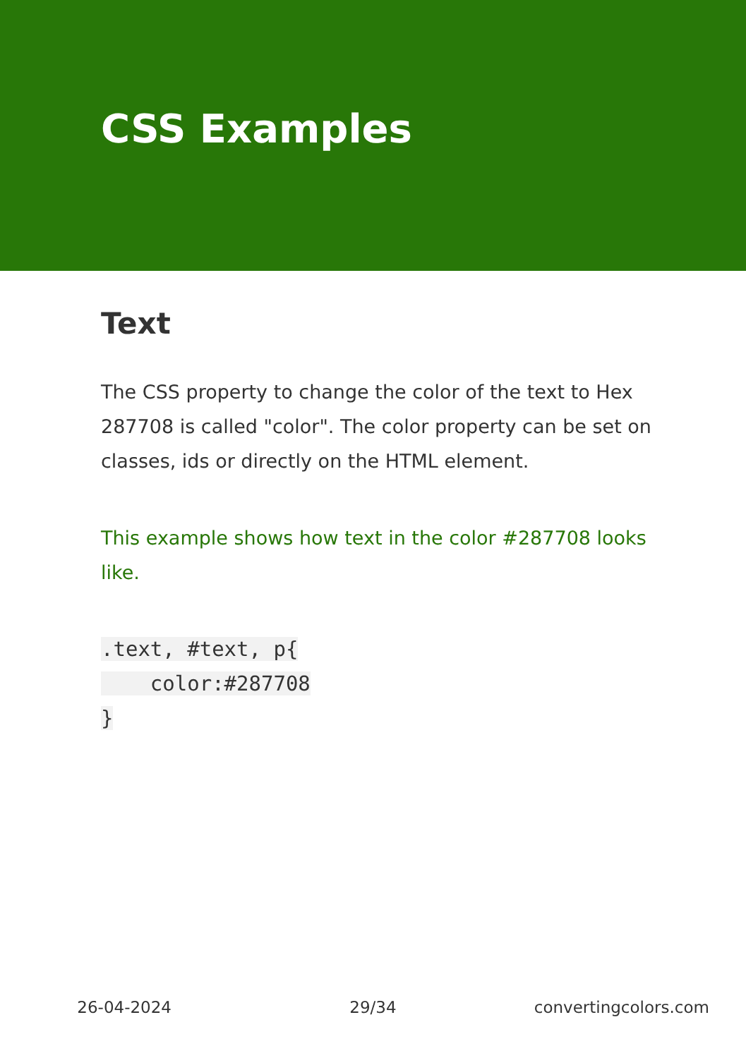CSS Examples
Text
The CSS property to change the color of the text to Hex 287708 is called "color". The color property can be set on classes, ids or directly on the HTML element.
This example shows how text in the color #287708 looks like.
.text, #text, p{
    color:#287708
}
26-04-2024 29/34 convertingcolors.com